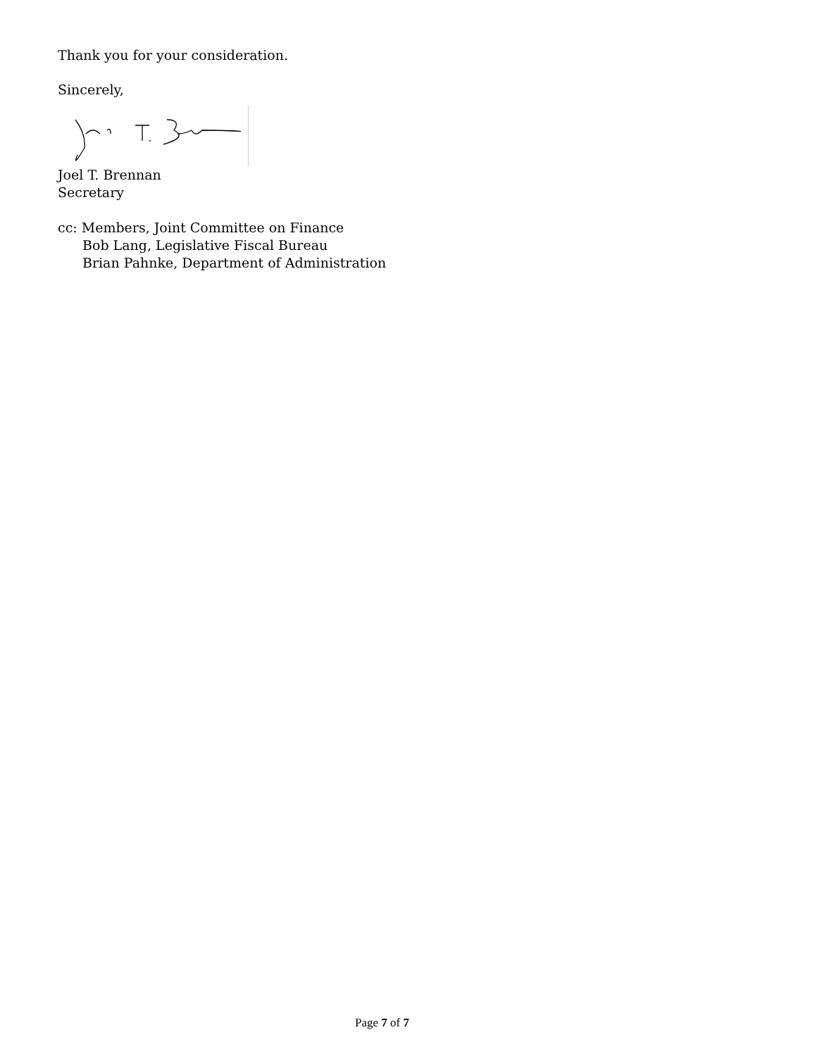Thank you for your consideration.
Sincerely,
Joel T. Brennan
Secretary
cc: Members, Joint Committee on Finance
Bob Lang, Legislative Fiscal Bureau
Brian Pahnke, Department of Administration
Page 7 of 7